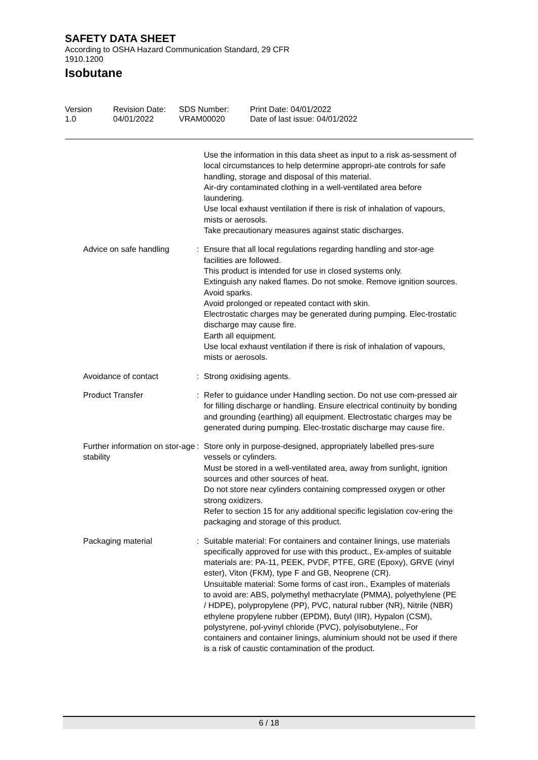SAFETY DATA SHEET
According to OSHA Hazard Communication Standard, 29 CFR
1910.1200
Isobutane
Version
1.0
Revision Date:
04/01/2022
SDS Number:
VRAM00020
Print Date: 04/01/2022
Date of last issue: 04/01/2022
Use the information in this data sheet as input to a risk as-sessment of local circumstances to help determine appropri-ate controls for safe handling, storage and disposal of this material.
Air-dry contaminated clothing in a well-ventilated area before laundering.
Use local exhaust ventilation if there is risk of inhalation of vapours, mists or aerosols.
Take precautionary measures against static discharges.
Advice on safe handling : Ensure that all local regulations regarding handling and stor-age facilities are followed.
This product is intended for use in closed systems only.
Extinguish any naked flames. Do not smoke. Remove ignition sources. Avoid sparks.
Avoid prolonged or repeated contact with skin.
Electrostatic charges may be generated during pumping. Elec-trostatic discharge may cause fire.
Earth all equipment.
Use local exhaust ventilation if there is risk of inhalation of vapours, mists or aerosols.
Avoidance of contact : Strong oxidising agents.
Product Transfer : Refer to guidance under Handling section. Do not use com-pressed air for filling discharge or handling. Ensure electrical continuity by bonding and grounding (earthing) all equipment. Electrostatic charges may be generated during pumping. Elec-trostatic discharge may cause fire.
Further information on stor-age stability
: Store only in purpose-designed, appropriately labelled pres-sure vessels or cylinders.
Must be stored in a well-ventilated area, away from sunlight, ignition sources and other sources of heat.
Do not store near cylinders containing compressed oxygen or other strong oxidizers.
Refer to section 15 for any additional specific legislation cov-ering the packaging and storage of this product.
Packaging material : Suitable material: For containers and container linings, use materials specifically approved for use with this product., Ex-amples of suitable materials are: PA-11, PEEK, PVDF, PTFE, GRE (Epoxy), GRVE (vinyl ester), Viton (FKM), type F and GB, Neoprene (CR).
Unsuitable material: Some forms of cast iron., Examples of materials to avoid are: ABS, polymethyl methacrylate (PMMA), polyethylene (PE / HDPE), polypropylene (PP), PVC, natural rubber (NR), Nitrile (NBR) ethylene propylene rubber (EPDM), Butyl (IIR), Hypalon (CSM), polystyrene, pol-yvinyl chloride (PVC), polyisobutylene., For containers and container linings, aluminium should not be used if there is a risk of caustic contamination of the product.
6 / 18